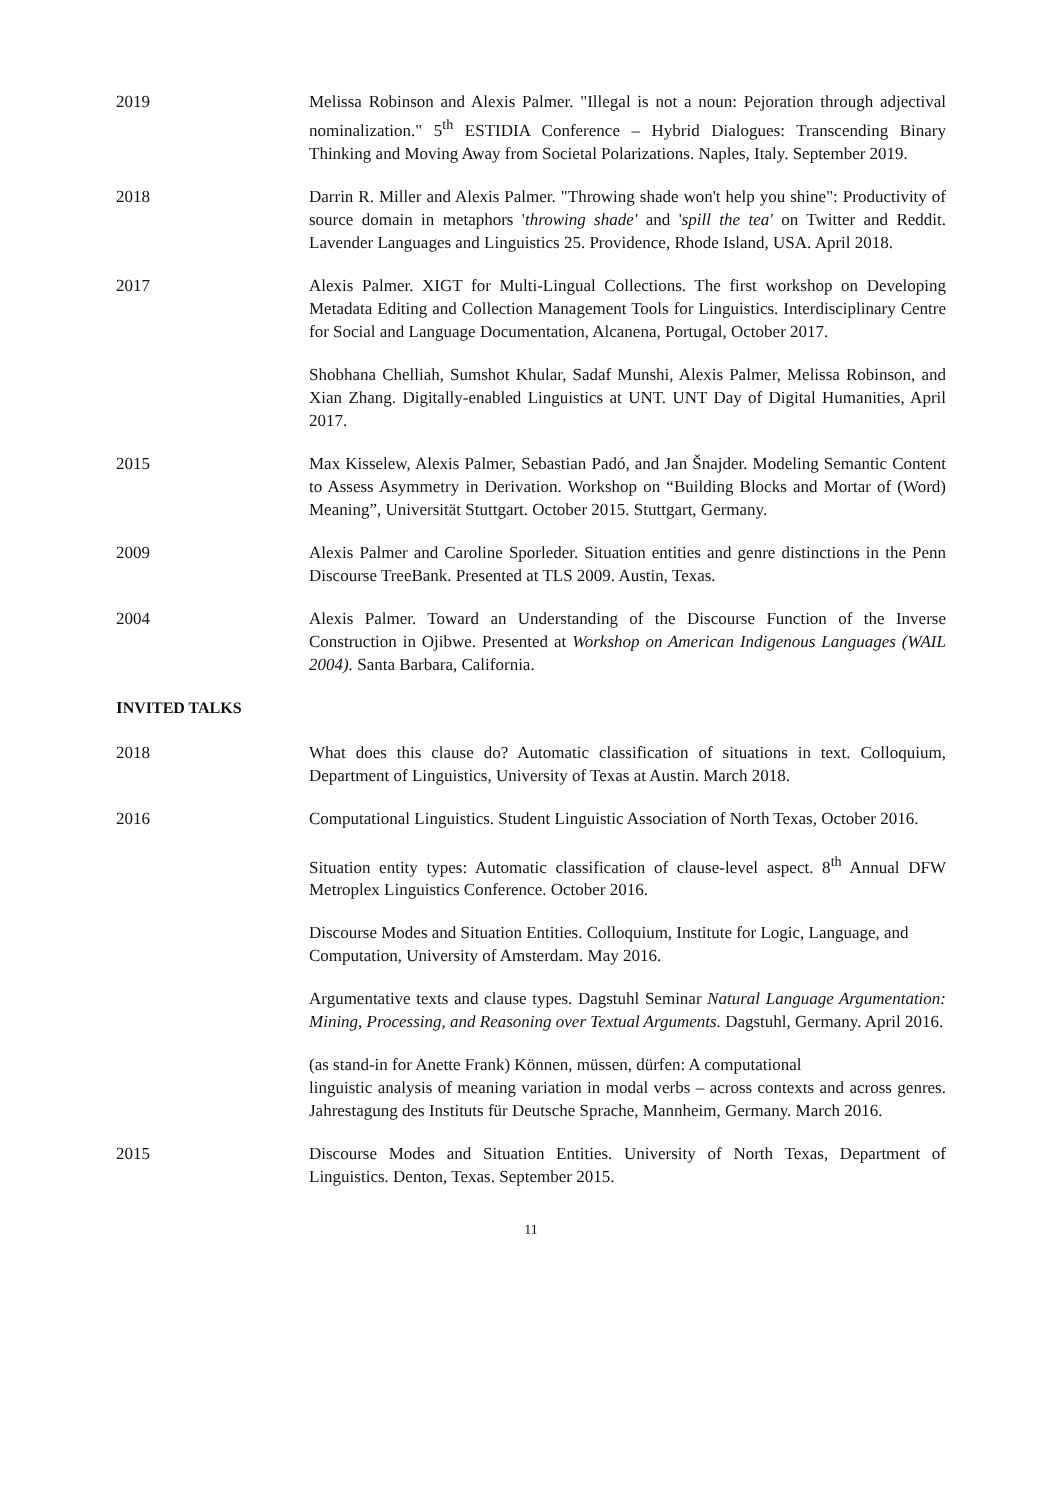2019 Melissa Robinson and Alexis Palmer. "Illegal is not a noun: Pejoration through adjectival nominalization." 5<sup>th</sup> ESTIDIA Conference – Hybrid Dialogues: Transcending Binary Thinking and Moving Away from Societal Polarizations. Naples, Italy. September 2019.
2018 Darrin R. Miller and Alexis Palmer. "Throwing shade won't help you shine": Productivity of source domain in metaphors 'throwing shade' and 'spill the tea' on Twitter and Reddit. Lavender Languages and Linguistics 25. Providence, Rhode Island, USA. April 2018.
2017 Alexis Palmer. XIGT for Multi-Lingual Collections. The first workshop on Developing Metadata Editing and Collection Management Tools for Linguistics. Interdisciplinary Centre for Social and Language Documentation, Alcanena, Portugal, October 2017.
Shobhana Chelliah, Sumshot Khular, Sadaf Munshi, Alexis Palmer, Melissa Robinson, and Xian Zhang. Digitally-enabled Linguistics at UNT. UNT Day of Digital Humanities, April 2017.
2015 Max Kisselew, Alexis Palmer, Sebastian Padó, and Jan Šnajder. Modeling Semantic Content to Assess Asymmetry in Derivation. Workshop on “Building Blocks and Mortar of (Word) Meaning”, Universität Stuttgart. October 2015. Stuttgart, Germany.
2009 Alexis Palmer and Caroline Sporleder. Situation entities and genre distinctions in the Penn Discourse TreeBank. Presented at TLS 2009. Austin, Texas.
2004 Alexis Palmer. Toward an Understanding of the Discourse Function of the Inverse Construction in Ojibwe. Presented at Workshop on American Indigenous Languages (WAIL 2004). Santa Barbara, California.
INVITED TALKS
2018 What does this clause do? Automatic classification of situations in text. Colloquium, Department of Linguistics, University of Texas at Austin. March 2018.
2016 Computational Linguistics. Student Linguistic Association of North Texas, October 2016.
Situation entity types: Automatic classification of clause-level aspect. 8<sup>th</sup> Annual DFW Metroplex Linguistics Conference. October 2016.
Discourse Modes and Situation Entities. Colloquium, Institute for Logic, Language, and Computation, University of Amsterdam. May 2016.
Argumentative texts and clause types. Dagstuhl Seminar Natural Language Argumentation: Mining, Processing, and Reasoning over Textual Arguments. Dagstuhl, Germany. April 2016.
(as stand-in for Anette Frank) Können, müssen, dürfen: A computational
linguistic analysis of meaning variation in modal verbs – across contexts and across genres. Jahrestagung des Instituts für Deutsche Sprache, Mannheim, Germany. March 2016.
2015 Discourse Modes and Situation Entities. University of North Texas, Department of Linguistics. Denton, Texas. September 2015.
11